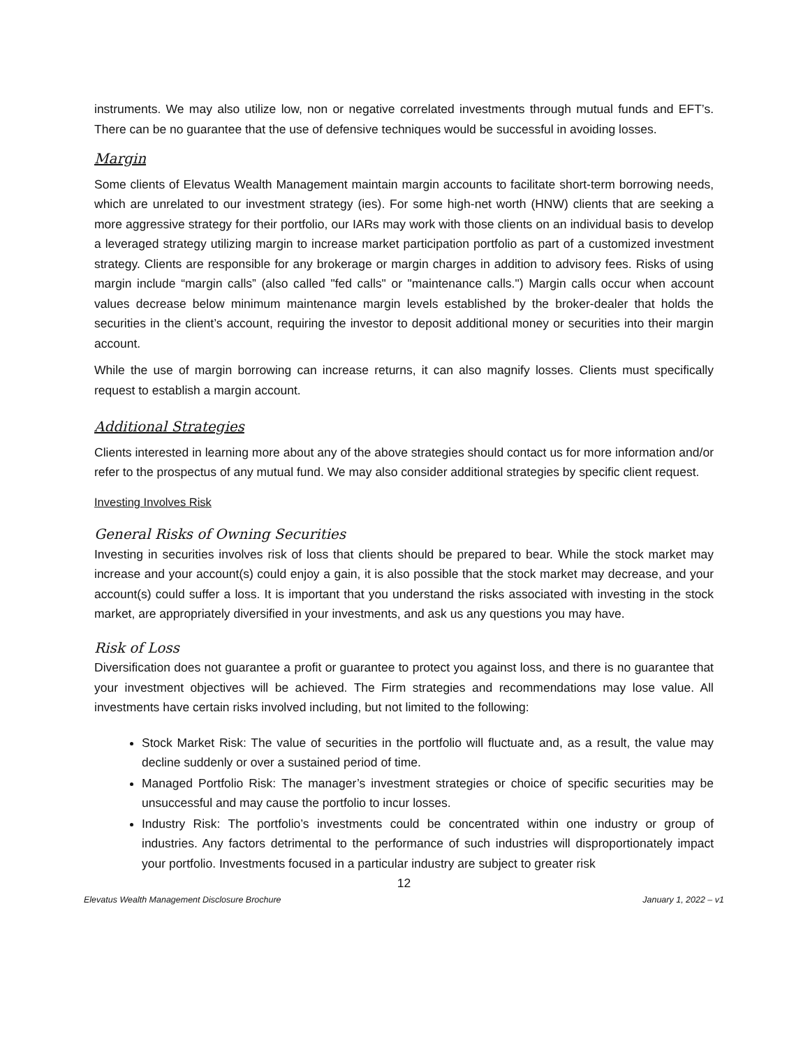instruments. We may also utilize low, non or negative correlated investments through mutual funds and EFT’s. There can be no guarantee that the use of defensive techniques would be successful in avoiding losses.
Margin
Some clients of Elevatus Wealth Management maintain margin accounts to facilitate short-term borrowing needs, which are unrelated to our investment strategy (ies). For some high-net worth (HNW) clients that are seeking a more aggressive strategy for their portfolio, our IARs may work with those clients on an individual basis to develop a leveraged strategy utilizing margin to increase market participation portfolio as part of a customized investment strategy. Clients are responsible for any brokerage or margin charges in addition to advisory fees. Risks of using margin include “margin calls” (also called "fed calls" or "maintenance calls.") Margin calls occur when account values decrease below minimum maintenance margin levels established by the broker-dealer that holds the securities in the client’s account, requiring the investor to deposit additional money or securities into their margin account.
While the use of margin borrowing can increase returns, it can also magnify losses. Clients must specifically request to establish a margin account.
Additional Strategies
Clients interested in learning more about any of the above strategies should contact us for more information and/or refer to the prospectus of any mutual fund. We may also consider additional strategies by specific client request.
Investing Involves Risk
General Risks of Owning Securities
Investing in securities involves risk of loss that clients should be prepared to bear. While the stock market may increase and your account(s) could enjoy a gain, it is also possible that the stock market may decrease, and your account(s) could suffer a loss. It is important that you understand the risks associated with investing in the stock market, are appropriately diversified in your investments, and ask us any questions you may have.
Risk of Loss
Diversification does not guarantee a profit or guarantee to protect you against loss, and there is no guarantee that your investment objectives will be achieved. The Firm strategies and recommendations may lose value. All investments have certain risks involved including, but not limited to the following:
Stock Market Risk: The value of securities in the portfolio will fluctuate and, as a result, the value may decline suddenly or over a sustained period of time.
Managed Portfolio Risk: The manager’s investment strategies or choice of specific securities may be unsuccessful and may cause the portfolio to incur losses.
Industry Risk: The portfolio’s investments could be concentrated within one industry or group of industries. Any factors detrimental to the performance of such industries will disproportionately impact your portfolio. Investments focused in a particular industry are subject to greater risk
12
Elevatus Wealth Management Disclosure Brochure January 1, 2022 – v1